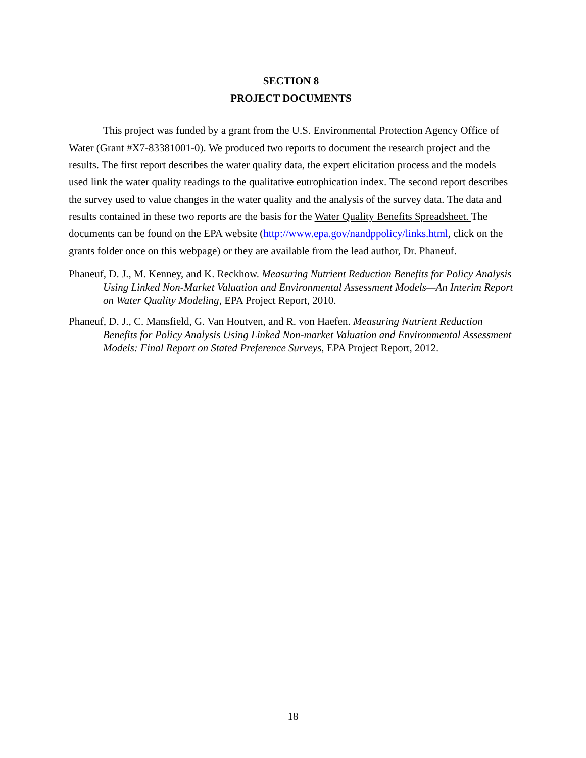SECTION 8
PROJECT DOCUMENTS
This project was funded by a grant from the U.S. Environmental Protection Agency Office of Water (Grant #X7-83381001-0). We produced two reports to document the research project and the results. The first report describes the water quality data, the expert elicitation process and the models used link the water quality readings to the qualitative eutrophication index. The second report describes the survey used to value changes in the water quality and the analysis of the survey data. The data and results contained in these two reports are the basis for the Water Quality Benefits Spreadsheet. The documents can be found on the EPA website (http://www.epa.gov/nandppolicy/links.html, click on the grants folder once on this webpage) or they are available from the lead author, Dr. Phaneuf.
Phaneuf, D. J., M. Kenney, and K. Reckhow. Measuring Nutrient Reduction Benefits for Policy Analysis Using Linked Non-Market Valuation and Environmental Assessment Models—An Interim Report on Water Quality Modeling, EPA Project Report, 2010.
Phaneuf, D. J., C. Mansfield, G. Van Houtven, and R. von Haefen. Measuring Nutrient Reduction Benefits for Policy Analysis Using Linked Non-market Valuation and Environmental Assessment Models: Final Report on Stated Preference Surveys, EPA Project Report, 2012.
18